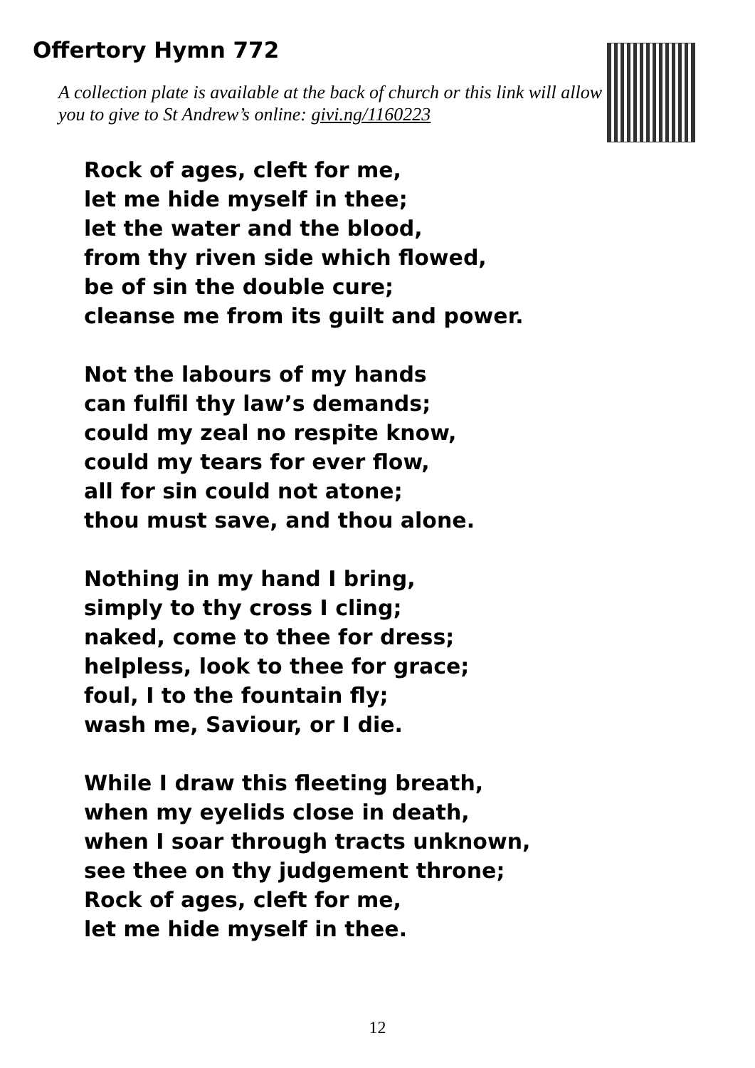Offertory Hymn 772
A collection plate is available at the back of church or this link will allow you to give to St Andrew’s online: givi.ng/1160223
Rock of ages, cleft for me,
let me hide myself in thee;
let the water and the blood,
from thy riven side which flowed,
be of sin the double cure;
cleanse me from its guilt and power.
Not the labours of my hands
can fulfil thy law’s demands;
could my zeal no respite know,
could my tears for ever flow,
all for sin could not atone;
thou must save, and thou alone.
Nothing in my hand I bring,
simply to thy cross I cling;
naked, come to thee for dress;
helpless, look to thee for grace;
foul, I to the fountain fly;
wash me, Saviour, or I die.
While I draw this fleeting breath,
when my eyelids close in death,
when I soar through tracts unknown,
see thee on thy judgement throne;
Rock of ages, cleft for me,
let me hide myself in thee.
12